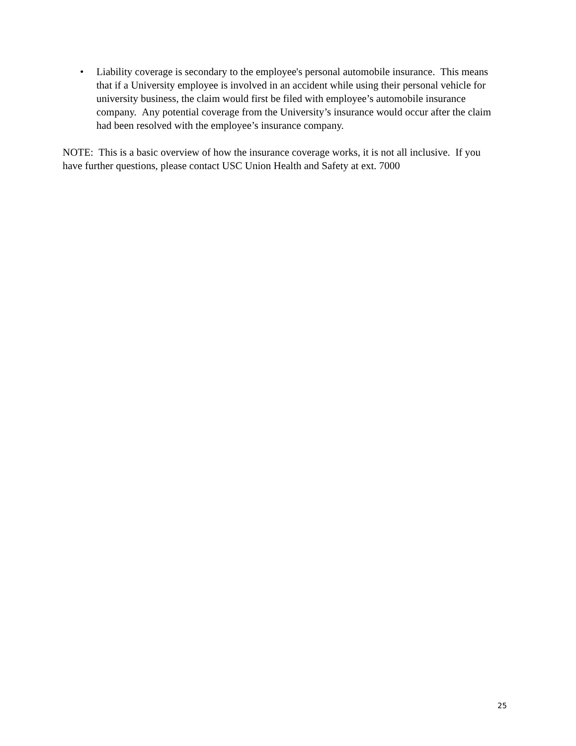• Liability coverage is secondary to the employee's personal automobile insurance. This means that if a University employee is involved in an accident while using their personal vehicle for university business, the claim would first be filed with employee’s automobile insurance company. Any potential coverage from the University’s insurance would occur after the claim had been resolved with the employee’s insurance company.
NOTE: This is a basic overview of how the insurance coverage works, it is not all inclusive. If you have further questions, please contact USC Union Health and Safety at ext. 7000
25